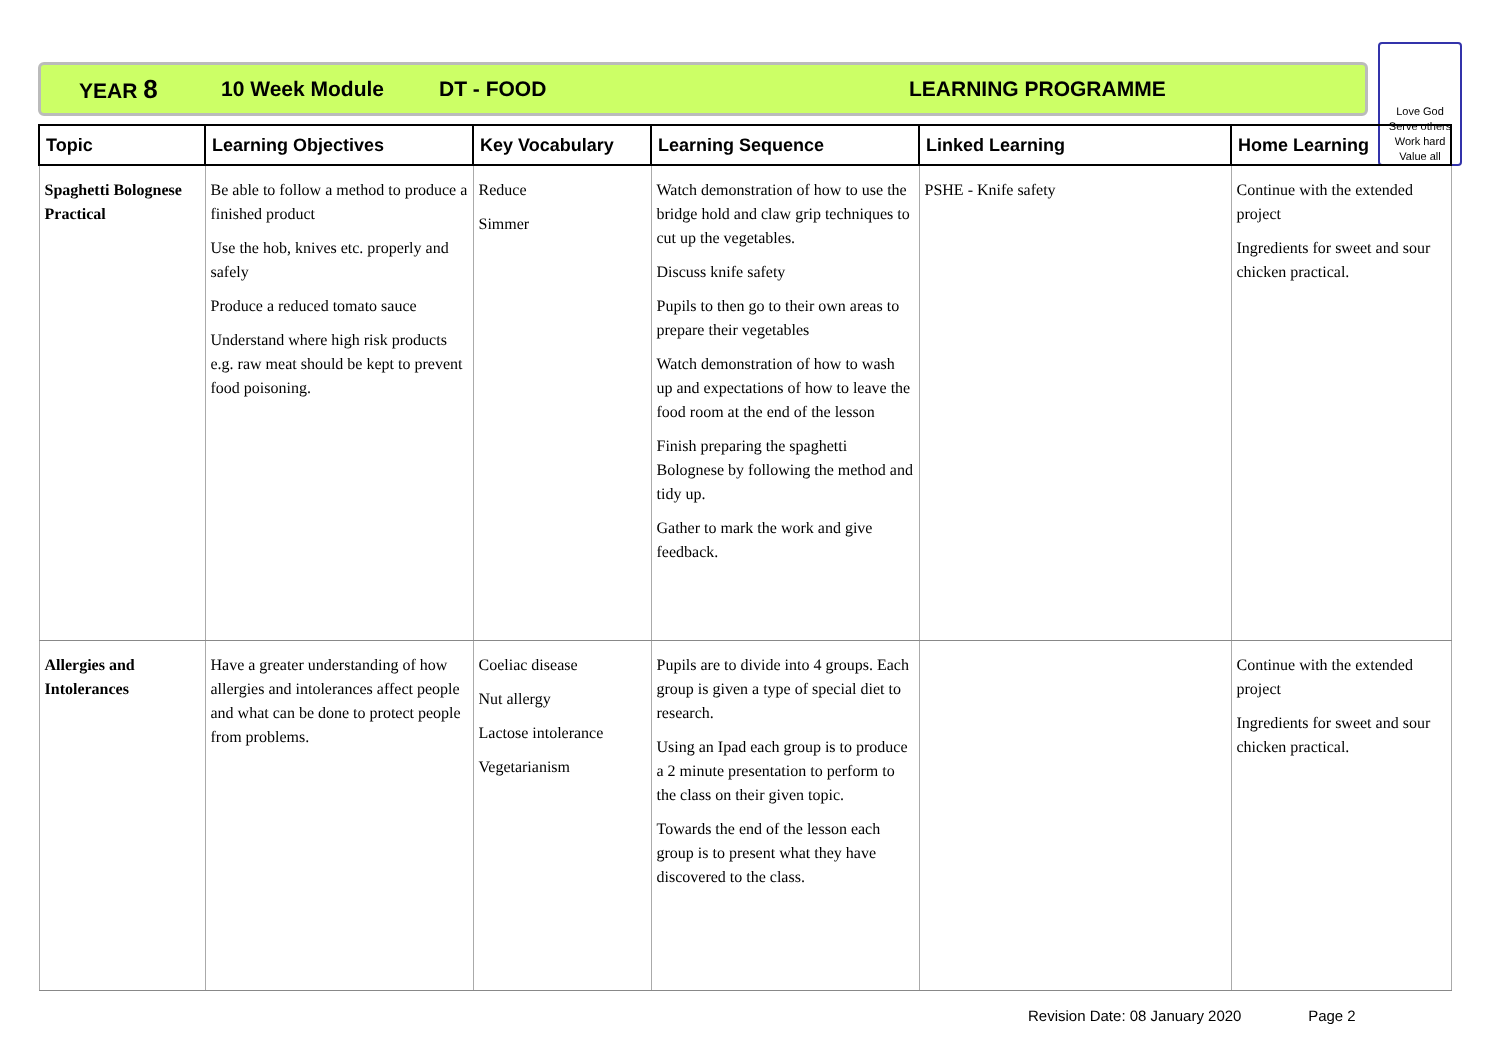YEAR 8 10 Week Module DT - FOOD LEARNING PROGRAMME
Love God
Serve others
Work hard
Value all
| Topic | Learning Objectives | Key Vocabulary | Learning Sequence | Linked Learning | Home Learning |
| --- | --- | --- | --- | --- | --- |
| Spaghetti Bolognese Practical | Be able to follow a method to produce a finished product Use the hob, knives etc. properly and safely Produce a reduced tomato sauce Understand where high risk products e.g. raw meat should be kept to prevent food poisoning. | Reduce Simmer | Watch demonstration of how to use the bridge hold and claw grip techniques to cut up the vegetables. Discuss knife safety Pupils to then go to their own areas to prepare their vegetables Watch demonstration of how to wash up and expectations of how to leave the food room at the end of the lesson Finish preparing the spaghetti Bolognese by following the method and tidy up. Gather to mark the work and give feedback. | PSHE - Knife safety | Continue with the extended project Ingredients for sweet and sour chicken practical. |
| Allergies and Intolerances | Have a greater understanding of how allergies and intolerances affect people and what can be done to protect people from problems. | Coeliac disease Nut allergy Lactose intolerance Vegetarianism | Pupils are to divide into 4 groups. Each group is given a type of special diet to research. Using an Ipad each group is to produce a 2 minute presentation to perform to the class on their given topic. Towards the end of the lesson each group is to present what they have discovered to the class. | | Continue with the extended project Ingredients for sweet and sour chicken practical. |
Revision Date: 08 January 2020 Page 2